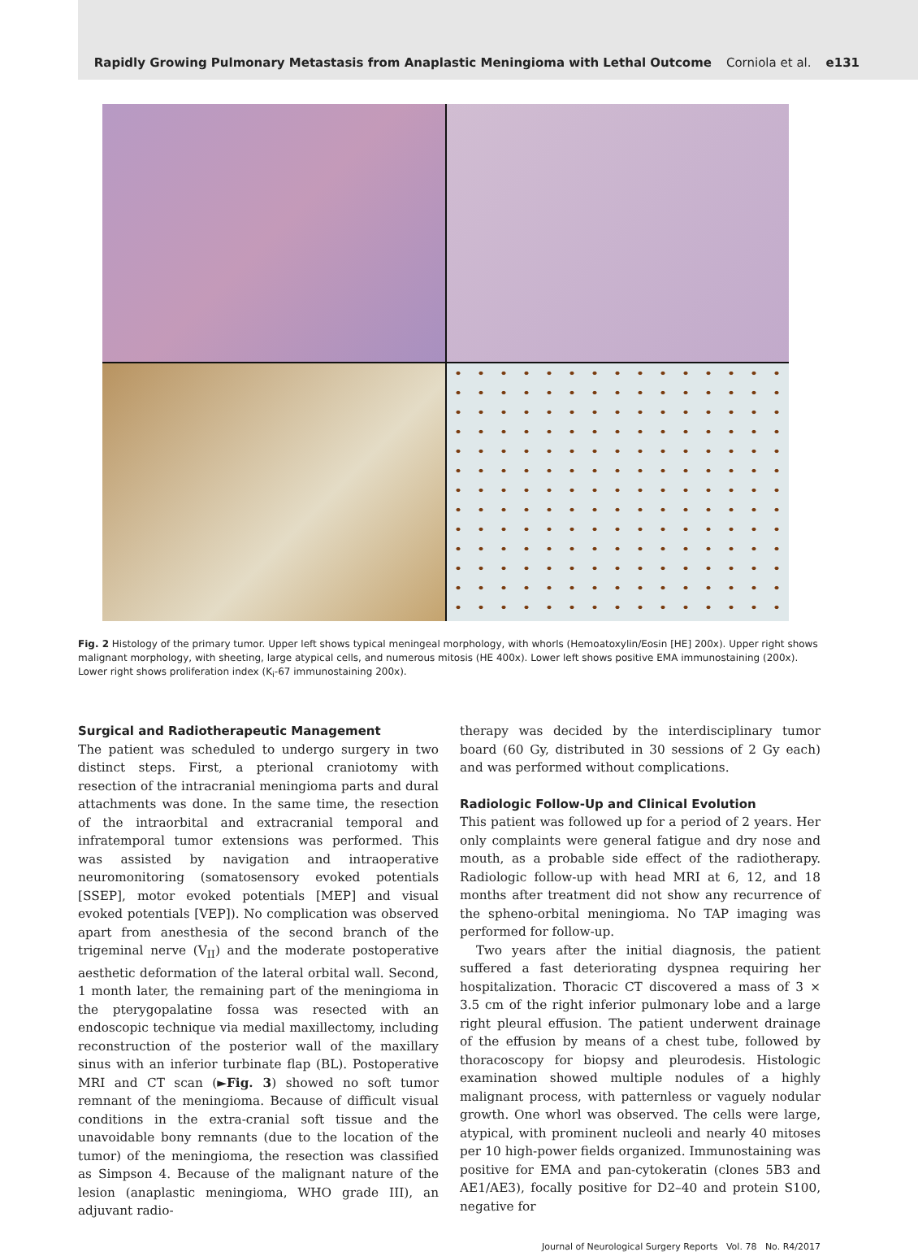Rapidly Growing Pulmonary Metastasis from Anaplastic Meningioma with Lethal Outcome Corniola et al. e131
Fig. 2 Histology of the primary tumor. Upper left shows typical meningeal morphology, with whorls (Hemoatoxylin/Eosin [HE] 200x). Upper right shows malignant morphology, with sheeting, large atypical cells, and numerous mitosis (HE 400x). Lower left shows positive EMA immunostaining (200x). Lower right shows proliferation index (K<sub>i</sub>-67 immunostaining 200x).
Surgical and Radiotherapeutic Management
The patient was scheduled to undergo surgery in two distinct steps. First, a pterional craniotomy with resection of the intracranial meningioma parts and dural attachments was done. In the same time, the resection of the intraorbital and extracranial temporal and infratemporal tumor extensions was performed. This was assisted by navigation and intraoperative neuromonitoring (somatosensory evoked potentials [SSEP], motor evoked potentials [MEP] and visual evoked potentials [VEP]). No complication was observed apart from anesthesia of the second branch of the trigeminal nerve (V<sub>II</sub>) and the moderate postoperative aesthetic deformation of the lateral orbital wall. Second, 1 month later, the remaining part of the meningioma in the pterygopalatine fossa was resected with an endoscopic technique via medial maxillectomy, including reconstruction of the posterior wall of the maxillary sinus with an inferior turbinate flap (BL). Postoperative MRI and CT scan (►Fig. 3) showed no soft tumor remnant of the meningioma. Because of difficult visual conditions in the extra-cranial soft tissue and the unavoidable bony remnants (due to the location of the tumor) of the meningioma, the resection was classified as Simpson 4. Because of the malignant nature of the lesion (anaplastic meningioma, WHO grade III), an adjuvant radio-
therapy was decided by the interdisciplinary tumor board (60 Gy, distributed in 30 sessions of 2 Gy each) and was performed without complications.
Radiologic Follow-Up and Clinical Evolution
This patient was followed up for a period of 2 years. Her only complaints were general fatigue and dry nose and mouth, as a probable side effect of the radiotherapy. Radiologic follow-up with head MRI at 6, 12, and 18 months after treatment did not show any recurrence of the spheno-orbital meningioma. No TAP imaging was performed for follow-up.
Two years after the initial diagnosis, the patient suffered a fast deteriorating dyspnea requiring her hospitalization. Thoracic CT discovered a mass of 3 × 3.5 cm of the right inferior pulmonary lobe and a large right pleural effusion. The patient underwent drainage of the effusion by means of a chest tube, followed by thoracoscopy for biopsy and pleurodesis. Histologic examination showed multiple nodules of a highly malignant process, with patternless or vaguely nodular growth. One whorl was observed. The cells were large, atypical, with prominent nucleoli and nearly 40 mitoses per 10 high-power fields organized. Immunostaining was positive for EMA and pan-cytokeratin (clones 5B3 and AE1/AE3), focally positive for D2–40 and protein S100, negative for
Journal of Neurological Surgery Reports Vol. 78 No. R4/2017